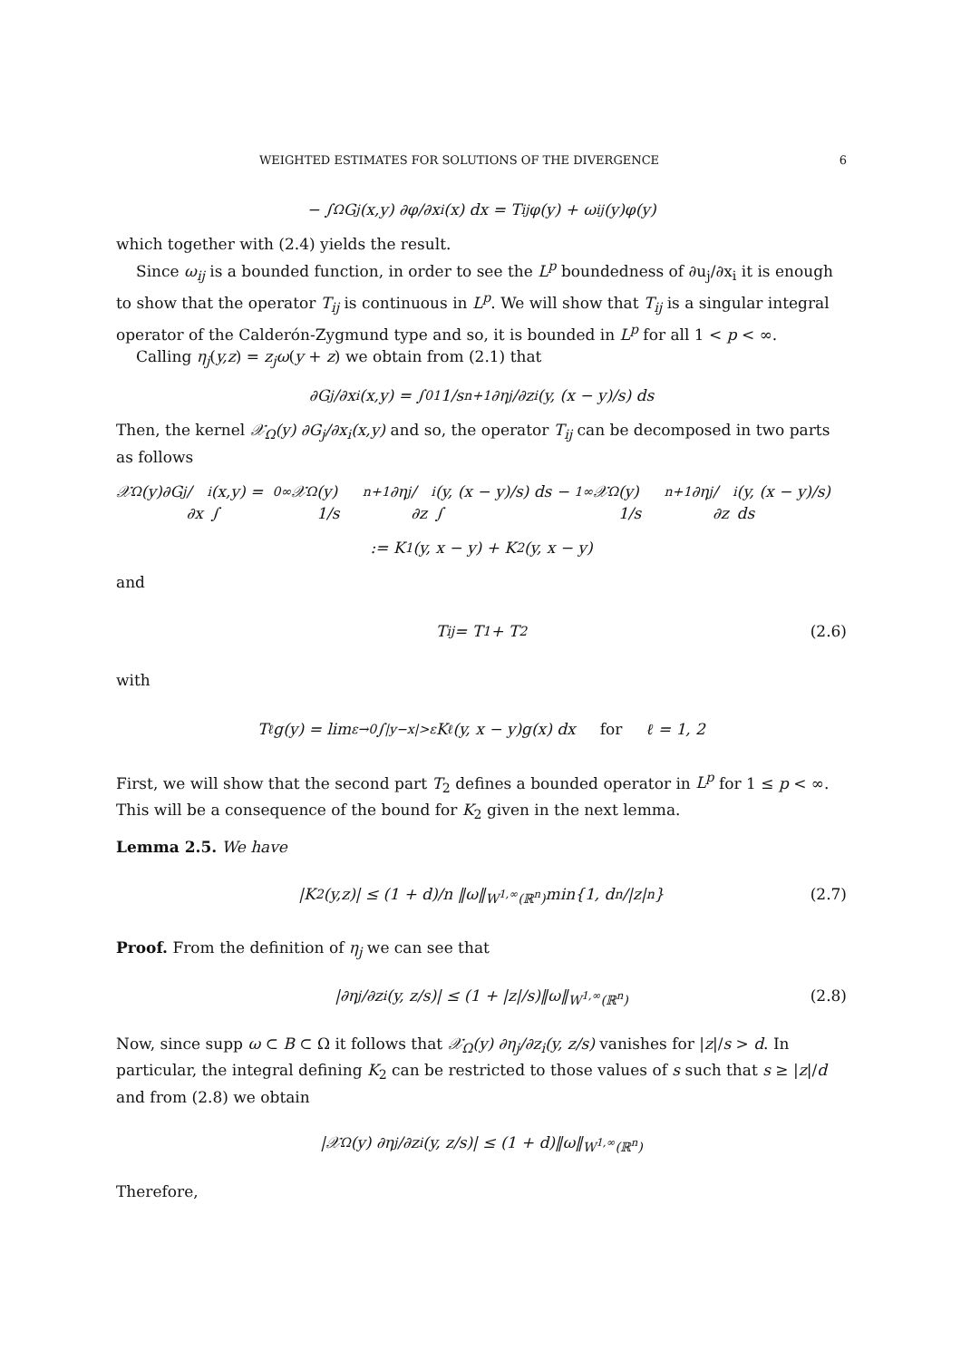WEIGHTED ESTIMATES FOR SOLUTIONS OF THE DIVERGENCE 6
− ∫<sub>Ω</sub> G<sub>j</sub>(x,y) ∂φ/∂x<sub>i</sub>(x) dx = T<sub>ij</sub>φ(y) + ω<sub>ij</sub>(y)φ(y)
which together with (2.4) yields the result.
Since ω<sub>ij</sub> is a bounded function, in order to see the L<sup>p</sup> boundedness of ∂u<sub>j</sub>/∂x<sub>i</sub> it is enough to show that the operator T<sub>ij</sub> is continuous in L<sup>p</sup>. We will show that T<sub>ij</sub> is a singular integral operator of the Calderón-Zygmund type and so, it is bounded in L<sup>p</sup> for all 1 < p < ∞.
Calling η<sub>j</sub>(y,z) = z<sub>j</sub>ω(y + z) we obtain from (2.1) that
∂G<sub>j</sub>/∂x<sub>i</sub>(x,y) = ∫<sub>0</sub><sup>1</sup> 1/s<sup>n+1</sup> ∂η<sub>j</sub>/∂z<sub>i</sub>(y, (x − y)/s) ds
Then, the kernel 𝒳<sub>Ω</sub>(y) ∂G<sub>j</sub>/∂x<sub>i</sub>(x,y) and so, the operator T<sub>ij</sub> can be decomposed in two parts as follows
𝒳<sub>Ω</sub>(y)∂G<sub>j</sub>/∂x<sub>i</sub>(x,y) = ∫<sub>0</sub><sup>∞</sup> 𝒳<sub>Ω</sub>(y) 1/s<sup>n+1</sup> ∂η<sub>j</sub>/∂z<sub>i</sub>(y, (x − y)/s) ds − ∫<sub>1</sub><sup>∞</sup> 𝒳<sub>Ω</sub>(y) 1/s<sup>n+1</sup> ∂η<sub>j</sub>/∂z<sub>i</sub>(y, (x − y)/s) ds
:= K<sub>1</sub>(y, x − y) + K<sub>2</sub>(y, x − y)
and
T<sub>ij</sub> = T<sub>1</sub> + T<sub>2</sub> (2.6)
with
T<sub>ℓ</sub>g(y) = lim<sub>ε→0</sub> ∫<sub>|y−x|>ε</sub> K<sub>ℓ</sub>(y, x − y)g(x) dx for ℓ = 1, 2
First, we will show that the second part T<sub>2</sub> defines a bounded operator in L<sup>p</sup> for 1 ≤ p < ∞. This will be a consequence of the bound for K<sub>2</sub> given in the next lemma.
Lemma 2.5. We have
|K<sub>2</sub>(y,z)| ≤ (1 + d)/n ‖ω‖<sub>W<sup>1,∞</sup>(ℝ<sup>n</sup>)</sub> min{1, d<sup>n</sup>/|z|<sup>n</sup>} (2.7)
Proof. From the definition of η<sub>j</sub> we can see that
|∂η<sub>j</sub>/∂z<sub>i</sub>(y, z/s)| ≤ (1 + |z|/s)‖ω‖<sub>W<sup>1,∞</sup>(ℝ<sup>n</sup>)</sub> (2.8)
Now, since supp ω ⊂ B ⊂ Ω it follows that 𝒳<sub>Ω</sub>(y) ∂η<sub>j</sub>/∂z<sub>i</sub>(y, z/s) vanishes for |z|/s > d. In particular, the integral defining K<sub>2</sub> can be restricted to those values of s such that s ≥ |z|/d and from (2.8) we obtain
|𝒳<sub>Ω</sub>(y) ∂η<sub>j</sub>/∂z<sub>i</sub>(y, z/s)| ≤ (1 + d)‖ω‖<sub>W<sup>1,∞</sup>(ℝ<sup>n</sup>)</sub>
Therefore,